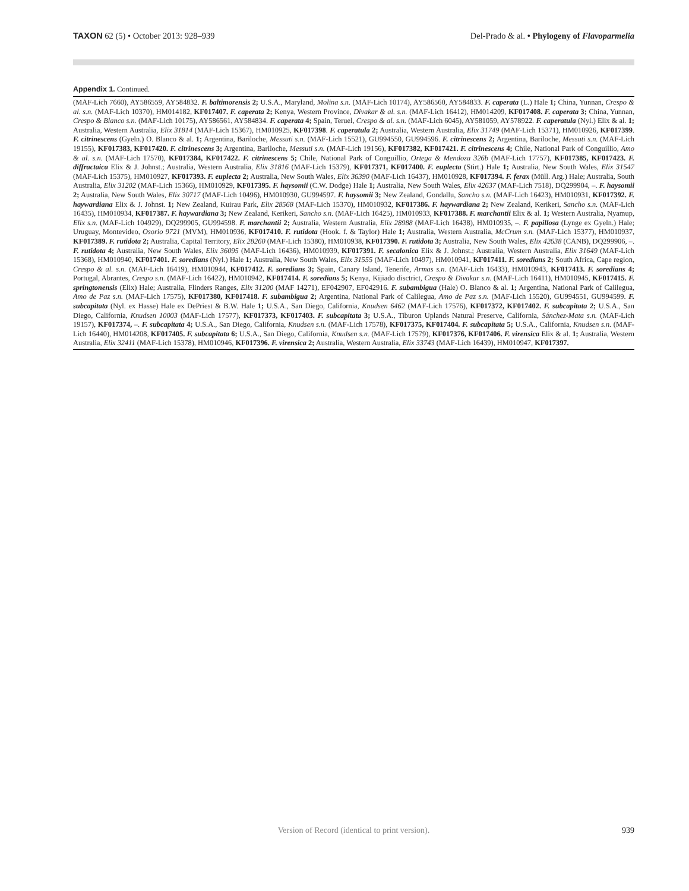TAXON 62 (5) • October 2013: 928–939
Del-Prado & al. • Phylogeny of Flavoparmelia
Appendix 1. Continued.
(MAF-Lich 7660), AY586559, AY584832. F. baltimorensis 2; U.S.A., Maryland, Molina s.n. (MAF-Lich 10174), AY586560, AY584833. F. caperata (L.) Hale 1; China, Yunnan, Crespo & al. s.n. (MAF-Lich 10370), HM014182, KF017407. F. caperata 2; Kenya, Western Province, Divakar & al. s.n. (MAF-Lich 16412), HM014209, KF017408. F. caperata 3; China, Yunnan, Crespo & Blanco s.n. (MAF-Lich 10175), AY586561, AY584834. F. caperata 4; Spain, Teruel, Crespo & al. s.n. (MAF-Lich 6045), AY581059, AY578922. F. caperatula (Nyl.) Elix & al. 1; Australia, Western Australia, Elix 31814 (MAF-Lich 15367), HM010925, KF017398. F. caperatula 2; Australia, Western Australia, Elix 31749 (MAF-Lich 15371), HM010926, KF017399. F. citrinescens (Gyeln.) O. Blanco & al. 1; Argentina, Bariloche, Messuti s.n. (MAF-Lich 15521), GU994550, GU994596. F. citrinescens 2; Argentina, Bariloche, Messuti s.n. (MAF-Lich 19155), KF017383, KF017420. F. citrinescens 3; Argentina, Bariloche, Messuti s.n. (MAF-Lich 19156), KF017382, KF017421. F. citrinescens 4; Chile, National Park of Conguillio, Amo & al. s.n. (MAF-Lich 17570), KF017384, KF017422. F. citrinescens 5; Chile, National Park of Conguillio, Ortega & Mendoza 326b (MAF-Lich 17757), KF017385, KF017423. F. diffractaica Elix & J. Johnst.; Australia, Western Australia, Elix 31816 (MAF-Lich 15379), KF017371, KF017400. F. euplecta (Stirt.) Hale 1; Australia, New South Wales, Elix 31547 (MAF-Lich 15375), HM010927, KF017393. F. euplecta 2; Australia, New South Wales, Elix 36390 (MAF-Lich 16437), HM010928, KF017394. F. ferax (Müll. Arg.) Hale; Australia, South Australia, Elix 31202 (MAF-Lich 15366), HM010929, KF017395. F. haysomii (C.W. Dodge) Hale 1; Australia, New South Wales, Elix 42637 (MAF-Lich 7518), DQ299904, –. F. haysomii 2; Australia, New South Wales, Elix 30717 (MAF-Lich 10496), HM010930, GU994597. F. haysomii 3; New Zealand, Gondallu, Sancho s.n. (MAF-Lich 16423), HM010931, KF017392. F. haywardiana Elix & J. Johnst. 1; New Zealand, Kuirau Park, Elix 28568 (MAF-Lich 15370), HM010932, KF017386. F. haywardiana 2; New Zealand, Kerikeri, Sancho s.n. (MAF-Lich 16435), HM010934, KF017387. F. haywardiana 3; New Zealand, Kerikeri, Sancho s.n. (MAF-Lich 16425), HM010933, KF017388. F. marchantii Elix & al. 1; Western Australia, Nyamup, Elix s.n. (MAF-Lich 104929), DQ299905, GU994598. F. marchantii 2; Australia, Western Australia, Elix 28988 (MAF-Lich 16438), HM010935, –. F. papillosa (Lynge ex Gyeln.) Hale; Uruguay, Montevideo, Osorio 9721 (MVM), HM010936, KF017410. F. rutidota (Hook. f. & Taylor) Hale 1; Australia, Western Australia, McCrum s.n. (MAF-Lich 15377), HM010937, KF017389. F. rutidota 2; Australia, Capital Territory, Elix 28260 (MAF-Lich 15380), HM010938, KF017390. F. rutidota 3; Australia, New South Wales, Elix 42638 (CANB), DQ299906, –. F. rutidota 4; Australia, New South Wales, Elix 36095 (MAF-Lich 16436), HM010939, KF017391. F. secalonica Elix & J. Johnst.; Australia, Western Australia, Elix 31649 (MAF-Lich 15368), HM010940, KF017401. F. soredians (Nyl.) Hale 1; Australia, New South Wales, Elix 31555 (MAF-Lich 10497), HM010941, KF017411. F. soredians 2; South Africa, Cape region, Crespo & al. s.n. (MAF-Lich 16419), HM010944, KF017412. F. soredians 3; Spain, Canary Island, Tenerife, Armas s.n. (MAF-Lich 16433), HM010943, KF017413. F. soredians 4; Portugal, Abrantes, Crespo s.n. (MAF-Lich 16422), HM010942, KF017414. F. soredians 5; Kenya, Kijiado disctrict, Crespo & Divakar s.n. (MAF-Lich 16411), HM010945, KF017415. F. springtonensis (Elix) Hale; Australia, Flinders Ranges, Elix 31200 (MAF 14271), EF042907, EF042916. F. subambigua (Hale) O. Blanco & al. 1; Argentina, National Park of Calilegua, Amo de Paz s.n. (MAF-Lich 17575), KF017380, KF017418. F. subambigua 2; Argentina, National Park of Calilegua, Amo de Paz s.n. (MAF-Lich 15520), GU994551, GU994599. F. subcapitata (Nyl. ex Hasse) Hale ex DePriest & B.W. Hale 1; U.S.A., San Diego, California, Knudsen 6462 (MAF-Lich 17576), KF017372, KF017402. F. subcapitata 2; U.S.A., San Diego, California, Knudsen 10003 (MAF-Lich 17577), KF017373, KF017403. F. subcapitata 3; U.S.A., Tiburon Uplands Natural Preserve, California, Sánchez-Mata s.n. (MAF-Lich 19157), KF017374, –. F. subcapitata 4; U.S.A., San Diego, California, Knudsen s.n. (MAF-Lich 17578), KF017375, KF017404. F. subcapitata 5; U.S.A., California, Knudsen s.n. (MAF-Lich 16440), HM014208, KF017405. F. subcapitata 6; U.S.A., San Diego, California, Knudsen s.n. (MAF-Lich 17579), KF017376, KF017406. F. virensica Elix & al. 1; Australia, Western Australia, Elix 32411 (MAF-Lich 15378), HM010946, KF017396. F. virensica 2; Australia, Western Australia, Elix 33743 (MAF-Lich 16439), HM010947, KF017397.
Version of Record (identical to print version).
939